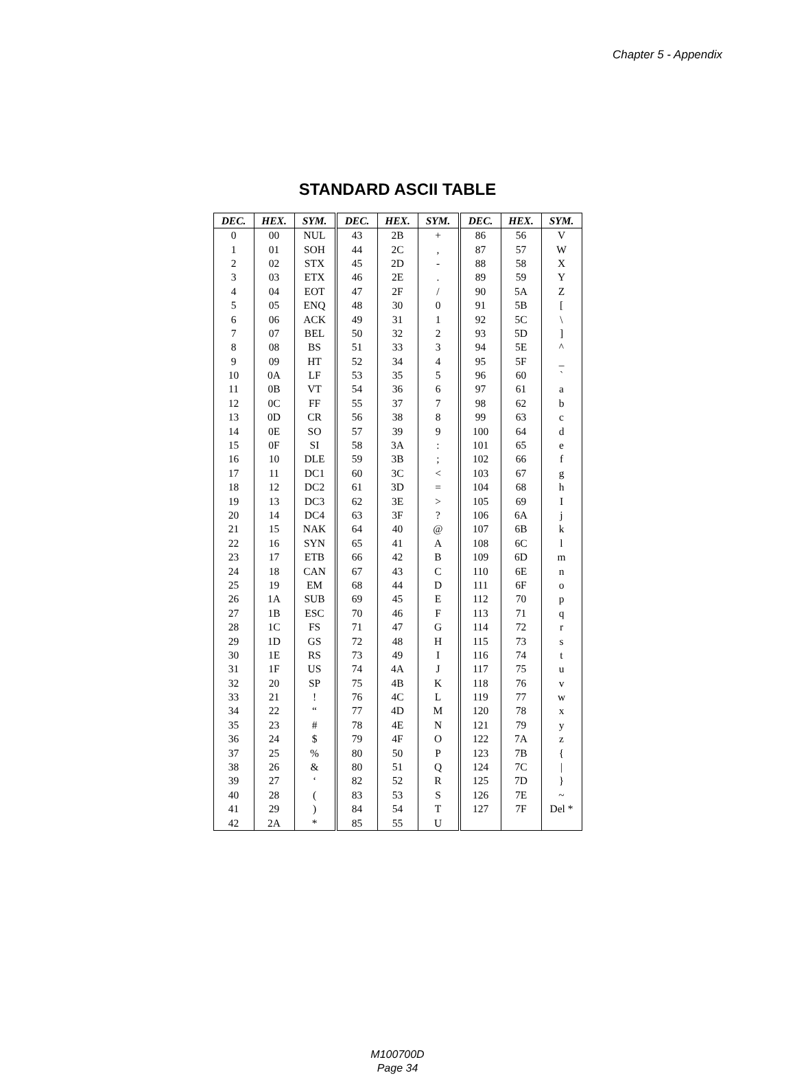Chapter 5 - Appendix
STANDARD ASCII TABLE
| DEC. | HEX. | SYM. | DEC. | HEX. | SYM. | DEC. | HEX. | SYM. |
| --- | --- | --- | --- | --- | --- | --- | --- | --- |
| 0 | 00 | NUL | 43 | 2B | + | 86 | 56 | V |
| 1 | 01 | SOH | 44 | 2C | , | 87 | 57 | W |
| 2 | 02 | STX | 45 | 2D | - | 88 | 58 | X |
| 3 | 03 | ETX | 46 | 2E | . | 89 | 59 | Y |
| 4 | 04 | EOT | 47 | 2F | / | 90 | 5A | Z |
| 5 | 05 | ENQ | 48 | 30 | 0 | 91 | 5B | [ |
| 6 | 06 | ACK | 49 | 31 | 1 | 92 | 5C | \ |
| 7 | 07 | BEL | 50 | 32 | 2 | 93 | 5D | ] |
| 8 | 08 | BS | 51 | 33 | 3 | 94 | 5E | ^ |
| 9 | 09 | HT | 52 | 34 | 4 | 95 | 5F | _ |
| 10 | 0A | LF | 53 | 35 | 5 | 96 | 60 | ` |
| 11 | 0B | VT | 54 | 36 | 6 | 97 | 61 | a |
| 12 | 0C | FF | 55 | 37 | 7 | 98 | 62 | b |
| 13 | 0D | CR | 56 | 38 | 8 | 99 | 63 | c |
| 14 | 0E | SO | 57 | 39 | 9 | 100 | 64 | d |
| 15 | 0F | SI | 58 | 3A | : | 101 | 65 | e |
| 16 | 10 | DLE | 59 | 3B | ; | 102 | 66 | f |
| 17 | 11 | DC1 | 60 | 3C | < | 103 | 67 | g |
| 18 | 12 | DC2 | 61 | 3D | = | 104 | 68 | h |
| 19 | 13 | DC3 | 62 | 3E | > | 105 | 69 | I |
| 20 | 14 | DC4 | 63 | 3F | ? | 106 | 6A | j |
| 21 | 15 | NAK | 64 | 40 | @ | 107 | 6B | k |
| 22 | 16 | SYN | 65 | 41 | A | 108 | 6C | l |
| 23 | 17 | ETB | 66 | 42 | B | 109 | 6D | m |
| 24 | 18 | CAN | 67 | 43 | C | 110 | 6E | n |
| 25 | 19 | EM | 68 | 44 | D | 111 | 6F | o |
| 26 | 1A | SUB | 69 | 45 | E | 112 | 70 | p |
| 27 | 1B | ESC | 70 | 46 | F | 113 | 71 | q |
| 28 | 1C | FS | 71 | 47 | G | 114 | 72 | r |
| 29 | 1D | GS | 72 | 48 | H | 115 | 73 | s |
| 30 | 1E | RS | 73 | 49 | I | 116 | 74 | t |
| 31 | 1F | US | 74 | 4A | J | 117 | 75 | u |
| 32 | 20 | SP | 75 | 4B | K | 118 | 76 | v |
| 33 | 21 | ! | 76 | 4C | L | 119 | 77 | w |
| 34 | 22 | “ | 77 | 4D | M | 120 | 78 | x |
| 35 | 23 | # | 78 | 4E | N | 121 | 79 | y |
| 36 | 24 | $ | 79 | 4F | O | 122 | 7A | z |
| 37 | 25 | % | 80 | 50 | P | 123 | 7B | { |
| 38 | 26 | & | 80 | 51 | Q | 124 | 7C | / |
| 39 | 27 | ‘ | 82 | 52 | R | 125 | 7D | } |
| 40 | 28 | ( | 83 | 53 | S | 126 | 7E | ~ |
| 41 | 29 | ) | 84 | 54 | T | 127 | 7F | Del * |
| 42 | 2A | * | 85 | 55 | U | | | |
M100700D
Page 34